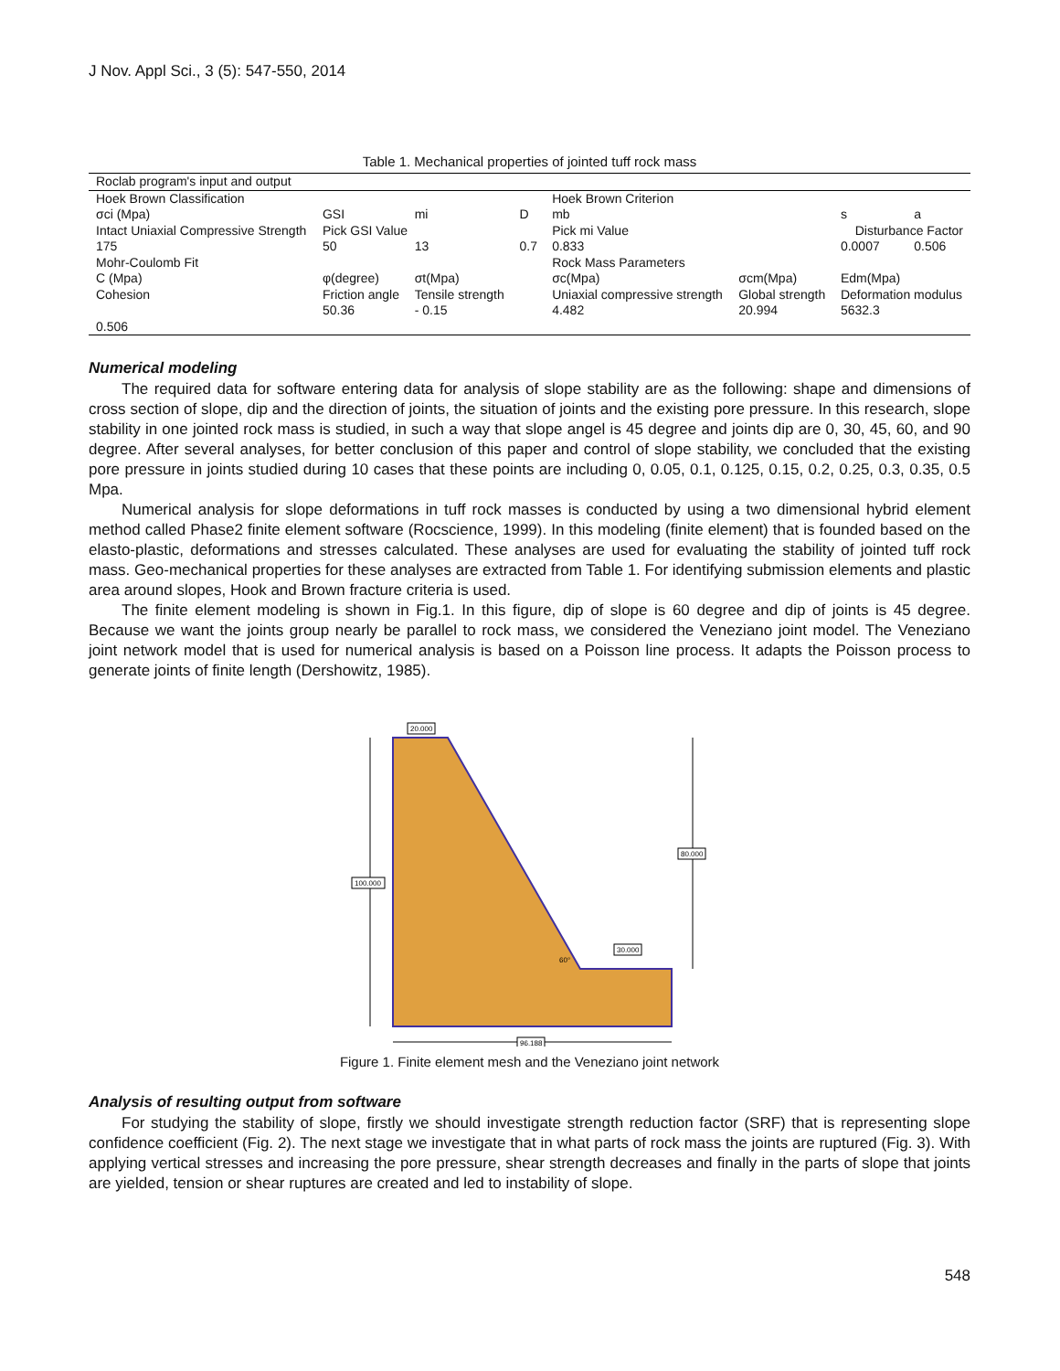J Nov. Appl Sci., 3 (5): 547-550, 2014
Table 1. Mechanical properties of jointed tuff rock mass
| Roclab program's input and output | | | | | | | |
| Hoek Brown Classification | | | | Hoek Brown Criterion | | | |
| σci (Mpa) | GSI | mi | D | mb | | s | a |
| Intact Uniaxial Compressive Strength | Pick GSI Value | | | Pick mi Value | Disturbance Factor | | |
| 175 | 50 | 13 | 0.7 | 0.833 | | 0.0007 | 0.506 |
| Mohr-Coulomb Fit | | | | Rock Mass Parameters | | | |
| C (Mpa) | φ(degree) | σt(Mpa) | | σc(Mpa) | σcm(Mpa) | Edm(Mpa) | |
| Cohesion 0.506 | Friction angle 50.36 | Tensile strength - 0.15 | | Uniaxial compressive strength 4.482 | Global strength 20.994 | Deformation modulus 5632.3 | |
Numerical modeling
The required data for software entering data for analysis of slope stability are as the following: shape and dimensions of cross section of slope, dip and the direction of joints, the situation of joints and the existing pore pressure. In this research, slope stability in one jointed rock mass is studied, in such a way that slope angel is 45 degree and joints dip are 0, 30, 45, 60, and 90 degree. After several analyses, for better conclusion of this paper and control of slope stability, we concluded that the existing pore pressure in joints studied during 10 cases that these points are including 0, 0.05, 0.1, 0.125, 0.15, 0.2, 0.25, 0.3, 0.35, 0.5 Mpa.
Numerical analysis for slope deformations in tuff rock masses is conducted by using a two dimensional hybrid element method called Phase2 finite element software (Rocscience, 1999). In this modeling (finite element) that is founded based on the elasto-plastic, deformations and stresses calculated. These analyses are used for evaluating the stability of jointed tuff rock mass. Geo-mechanical properties for these analyses are extracted from Table 1. For identifying submission elements and plastic area around slopes, Hook and Brown fracture criteria is used.
The finite element modeling is shown in Fig.1. In this figure, dip of slope is 60 degree and dip of joints is 45 degree. Because we want the joints group nearly be parallel to rock mass, we considered the Veneziano joint model. The Veneziano joint network model that is used for numerical analysis is based on a Poisson line process. It adapts the Poisson process to generate joints of finite length (Dershowitz, 1985).
100.000
80.000
20.000
30.000
60°
96.188
Figure 1. Finite element mesh and the Veneziano joint network
Analysis of resulting output from software
For studying the stability of slope, firstly we should investigate strength reduction factor (SRF) that is representing slope confidence coefficient (Fig. 2). The next stage we investigate that in what parts of rock mass the joints are ruptured (Fig. 3). With applying vertical stresses and increasing the pore pressure, shear strength decreases and finally in the parts of slope that joints are yielded, tension or shear ruptures are created and led to instability of slope.
548